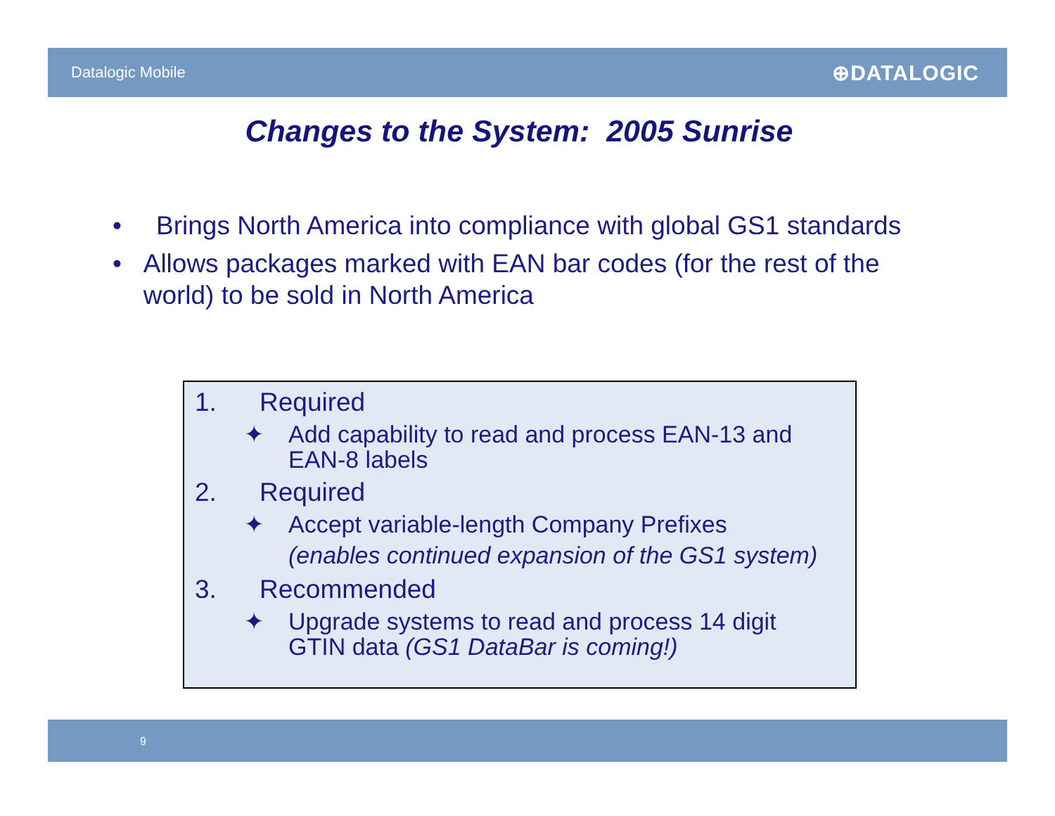Datalogic Mobile
⊕DATALOGIC
Changes to the System: 2005 Sunrise
• Brings North America into compliance with global GS1 standards
• Allows packages marked with EAN bar codes (for the rest of the world) to be sold in North America
1. Required
✦ Add capability to read and process EAN-13 and
EAN-8 labels
2. Required
✦ Accept variable-length Company Prefixes
(enables continued expansion of the GS1 system)
3. Recommended
✦ Upgrade systems to read and process 14 digit
GTIN data (GS1 DataBar is coming!)
9